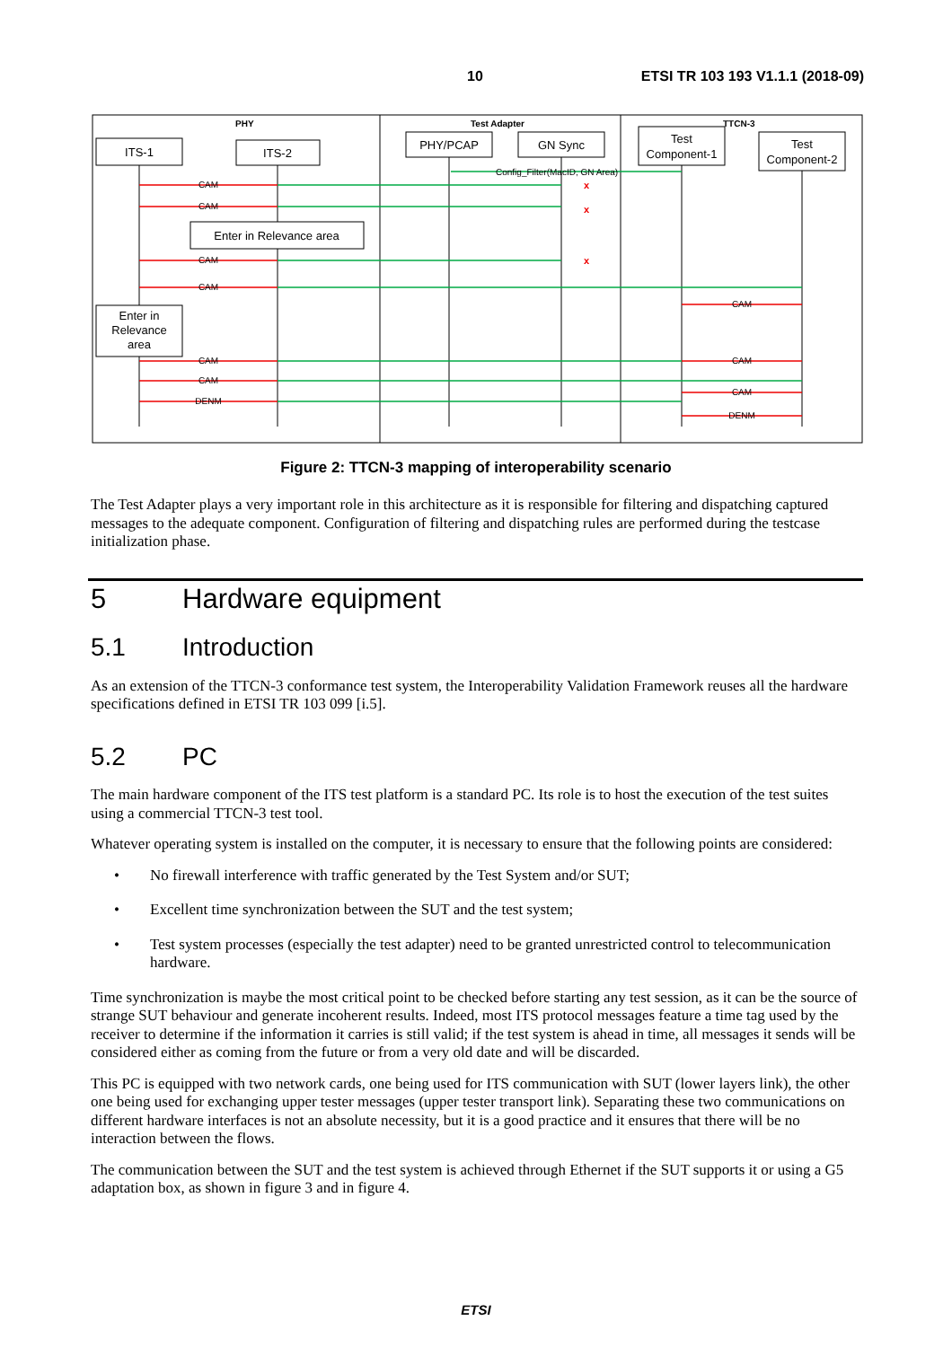10 ETSI TR 103 193 V1.1.1 (2018-09)
PHY
Test Adapter
TTCN-3
ITS-1
ITS-2
PHY/PCAP
GN Sync
Test
Component-1
Test
Component-2
Enter in Relevance area
Enter in
Relevance
area
Config_Filter(MacID, GN Area)
x
x
x
CAM
CAM
CAM
CAM
CAM
CAM
CAM
DENM
CAM
CAM
DENM
Figure 2: TTCN-3 mapping of interoperability scenario
The Test Adapter plays a very important role in this architecture as it is responsible for filtering and dispatching captured messages to the adequate component. Configuration of filtering and dispatching rules are performed during the testcase initialization phase.
5 Hardware equipment
5.1 Introduction
As an extension of the TTCN-3 conformance test system, the Interoperability Validation Framework reuses all the hardware specifications defined in ETSI TR 103 099 [i.5].
5.2 PC
The main hardware component of the ITS test platform is a standard PC. Its role is to host the execution of the test suites using a commercial TTCN-3 test tool.
Whatever operating system is installed on the computer, it is necessary to ensure that the following points are considered:
• No firewall interference with traffic generated by the Test System and/or SUT;
• Excellent time synchronization between the SUT and the test system;
• Test system processes (especially the test adapter) need to be granted unrestricted control to telecommunication hardware.
Time synchronization is maybe the most critical point to be checked before starting any test session, as it can be the source of strange SUT behaviour and generate incoherent results. Indeed, most ITS protocol messages feature a time tag used by the receiver to determine if the information it carries is still valid; if the test system is ahead in time, all messages it sends will be considered either as coming from the future or from a very old date and will be discarded.
This PC is equipped with two network cards, one being used for ITS communication with SUT (lower layers link), the other one being used for exchanging upper tester messages (upper tester transport link). Separating these two communications on different hardware interfaces is not an absolute necessity, but it is a good practice and it ensures that there will be no interaction between the flows.
The communication between the SUT and the test system is achieved through Ethernet if the SUT supports it or using a G5 adaptation box, as shown in figure 3 and in figure 4.
ETSI